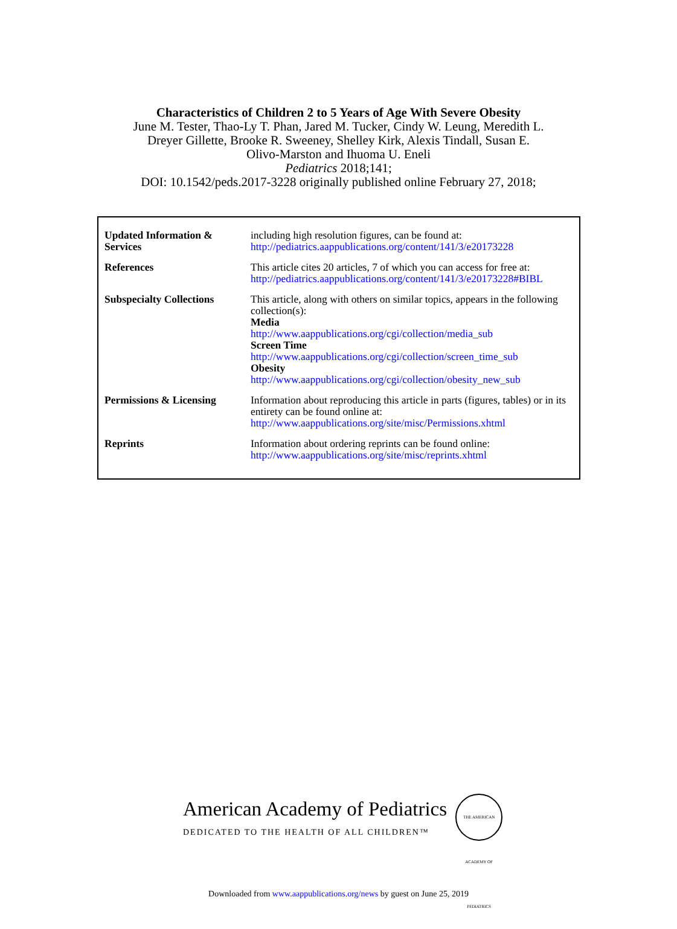Characteristics of Children 2 to 5 Years of Age With Severe Obesity
June M. Tester, Thao-Ly T. Phan, Jared M. Tucker, Cindy W. Leung, Meredith L.
Dreyer Gillette, Brooke R. Sweeney, Shelley Kirk, Alexis Tindall, Susan E.
Olivo-Marston and Ihuoma U. Eneli
Pediatrics 2018;141;
DOI: 10.1542/peds.2017-3228 originally published online February 27, 2018;
| Updated Information & Services | including high resolution figures, can be found at: http://pediatrics.aappublications.org/content/141/3/e20173228 |
| References | This article cites 20 articles, 7 of which you can access for free at: http://pediatrics.aappublications.org/content/141/3/e20173228#BIBL |
| Subspecialty Collections | This article, along with others on similar topics, appears in the following collection(s): Media http://www.aappublications.org/cgi/collection/media_sub Screen Time http://www.aappublications.org/cgi/collection/screen_time_sub Obesity http://www.aappublications.org/cgi/collection/obesity_new_sub |
| Permissions & Licensing | Information about reproducing this article in parts (figures, tables) or in its entirety can be found online at: http://www.aappublications.org/site/misc/Permissions.xhtml |
| Reprints | Information about ordering reprints can be found online: http://www.aappublications.org/site/misc/reprints.xhtml |
American Academy of Pediatrics
DEDICATED TO THE HEALTH OF ALL CHILDREN™
THE AMERICAN ACADEMY OF PEDIATRICS
Downloaded from www.aappublications.org/news by guest on June 25, 2019